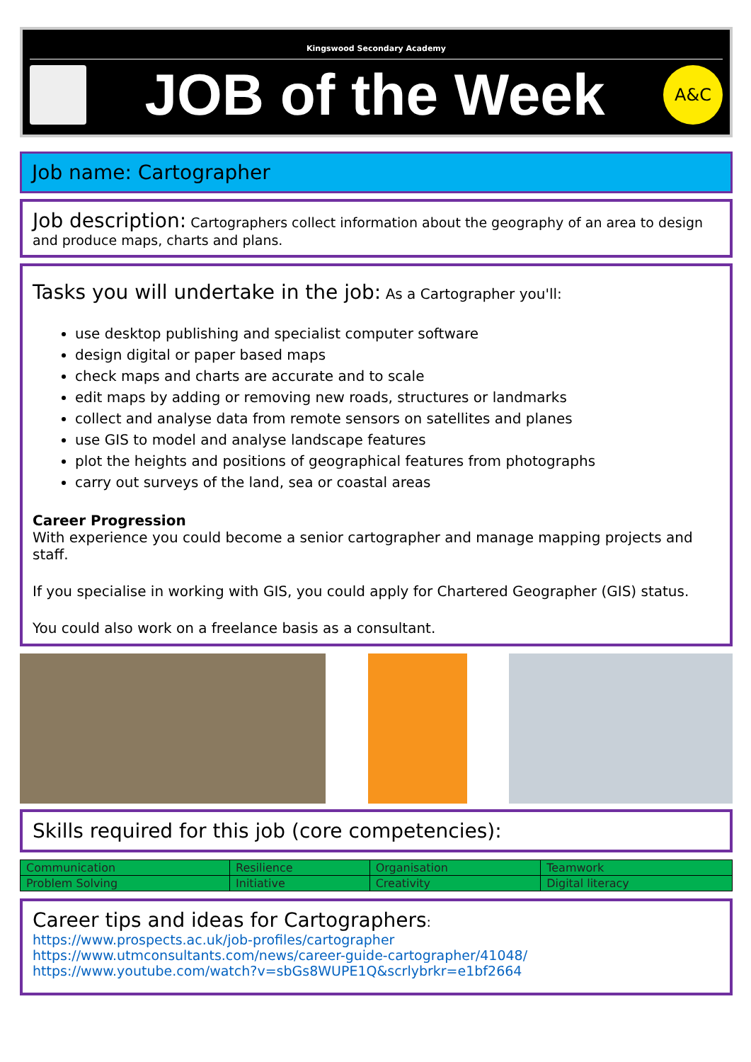Kingswood Secondary Academy
JOB of the Week
A&C
Job name: Cartographer
Job description: Cartographers collect information about the geography of an area to design and produce maps, charts and plans.
Tasks you will undertake in the job: As a Cartographer you'll:
use desktop publishing and specialist computer software
design digital or paper based maps
check maps and charts are accurate and to scale
edit maps by adding or removing new roads, structures or landmarks
collect and analyse data from remote sensors on satellites and planes
use GIS to model and analyse landscape features
plot the heights and positions of geographical features from photographs
carry out surveys of the land, sea or coastal areas
Career Progression
With experience you could become a senior cartographer and manage mapping projects and staff.
If you specialise in working with GIS, you could apply for Chartered Geographer (GIS) status.
You could also work on a freelance basis as a consultant.
Skills required for this job (core competencies):
| Communication | Resilience | Organisation | Teamwork |
| Problem Solving | Initiative | Creativity | Digital literacy |
Career tips and ideas for Cartographers:
https://www.prospects.ac.uk/job-profiles/cartographer
https://www.utmconsultants.com/news/career-guide-cartographer/41048/
https://www.youtube.com/watch?v=sbGs8WUPE1Q&scrlybrkr=e1bf2664